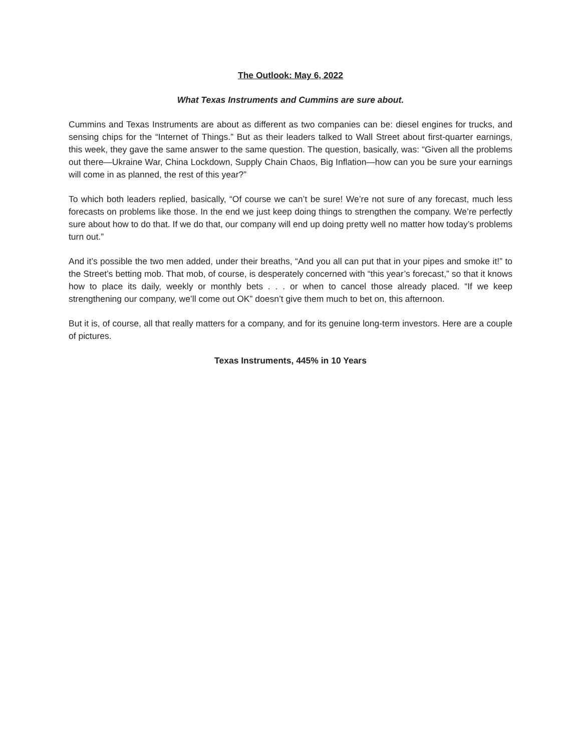The Outlook: May 6, 2022
What Texas Instruments and Cummins are sure about.
Cummins and Texas Instruments are about as different as two companies can be: diesel engines for trucks, and sensing chips for the “Internet of Things.” But as their leaders talked to Wall Street about first-quarter earnings, this week, they gave the same answer to the same question. The question, basically, was: “Given all the problems out there—Ukraine War, China Lockdown, Supply Chain Chaos, Big Inflation—how can you be sure your earnings will come in as planned, the rest of this year?”
To which both leaders replied, basically, “Of course we can’t be sure! We’re not sure of any forecast, much less forecasts on problems like those. In the end we just keep doing things to strengthen the company. We’re perfectly sure about how to do that. If we do that, our company will end up doing pretty well no matter how today’s problems turn out.”
And it’s possible the two men added, under their breaths, “And you all can put that in your pipes and smoke it!” to the Street’s betting mob. That mob, of course, is desperately concerned with “this year’s forecast,” so that it knows how to place its daily, weekly or monthly bets . . . or when to cancel those already placed. “If we keep strengthening our company, we’ll come out OK” doesn’t give them much to bet on, this afternoon.
But it is, of course, all that really matters for a company, and for its genuine long-term investors. Here are a couple of pictures.
Texas Instruments, 445% in 10 Years